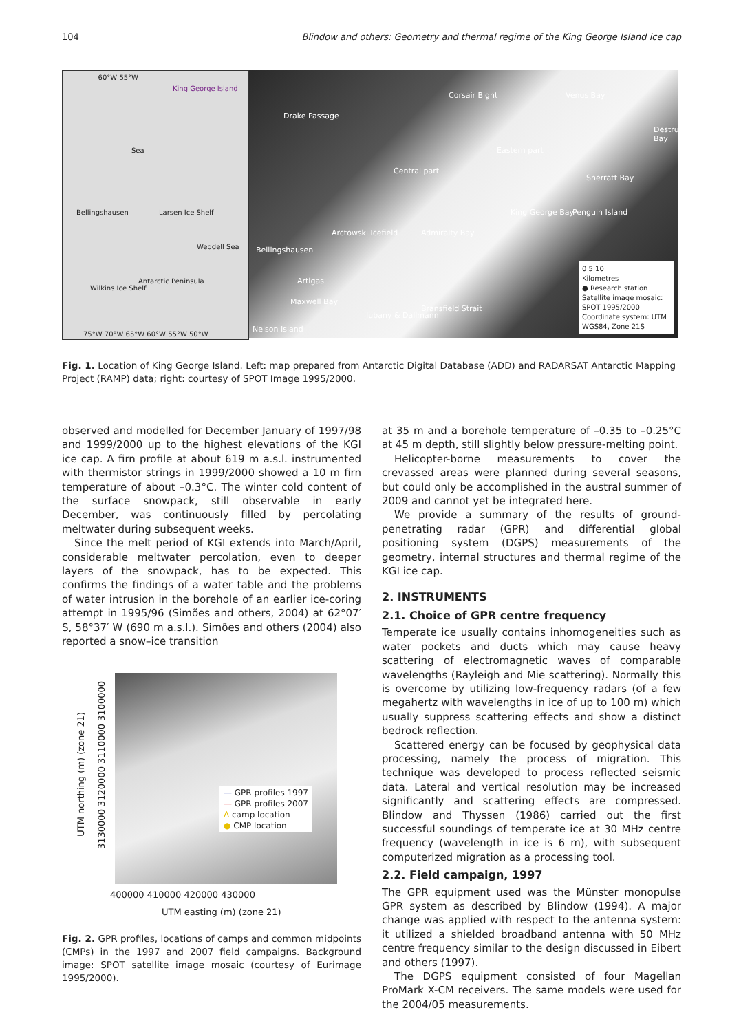104 Blindow and others: Geometry and thermal regime of the King George Island ice cap
60°W 55°W
King George Island
Sea
Bellingshausen
Weddell Sea
Antarctic Peninsula
Wilkins Ice Shelf
Larsen Ice Shelf
75°W 70°W 65°W 60°W 55°W 50°W
Drake Passage
Corsair Bight Venus Bay
Eastern part
Central part
Arctowski Icefield
Sherratt Bay
King George Bay Penguin Island
Admiralty Bay
Bellingshausen
Artigas
Maxwell Bay
Jubany & Dallmann
Bransfield Strait
Nelson Island
Destruction Bay
0 5 10
Kilometres
● Research station
Satellite image mosaic: SPOT 1995/2000
Coordinate system: UTM WGS84, Zone 21S
Fig. 1. Location of King George Island. Left: map prepared from Antarctic Digital Database (ADD) and RADARSAT Antarctic Mapping Project (RAMP) data; right: courtesy of SPOT Image 1995/2000.
observed and modelled for December January of 1997/98 and 1999/2000 up to the highest elevations of the KGI ice cap. A firn profile at about 619 m a.s.l. instrumented with thermistor strings in 1999/2000 showed a 10 m firn temperature of about –0.3°C. The winter cold content of the surface snowpack, still observable in early December, was continuously filled by percolating meltwater during subsequent weeks.
Since the melt period of KGI extends into March/April, considerable meltwater percolation, even to deeper layers of the snowpack, has to be expected. This confirms the findings of a water table and the problems of water intrusion in the borehole of an earlier ice-coring attempt in 1995/96 (Simões and others, 2004) at 62°07′ S, 58°37′ W (690 m a.s.l.). Simões and others (2004) also reported a snow–ice transition
UTM northing (m) (zone 21)
3130000 3120000 3110000 3100000
— GPR profiles 1997
— GPR profiles 2007
Λ camp location
● CMP location
400000 410000 420000 430000
UTM easting (m) (zone 21)
Fig. 2. GPR profiles, locations of camps and common midpoints (CMPs) in the 1997 and 2007 field campaigns. Background image: SPOT satellite image mosaic (courtesy of Eurimage 1995/2000).
at 35 m and a borehole temperature of –0.35 to –0.25°C at 45 m depth, still slightly below pressure-melting point.
Helicopter-borne measurements to cover the crevassed areas were planned during several seasons, but could only be accomplished in the austral summer of 2009 and cannot yet be integrated here.
We provide a summary of the results of ground-penetrating radar (GPR) and differential global positioning system (DGPS) measurements of the geometry, internal structures and thermal regime of the KGI ice cap.
2. INSTRUMENTS
2.1. Choice of GPR centre frequency
Temperate ice usually contains inhomogeneities such as water pockets and ducts which may cause heavy scattering of electromagnetic waves of comparable wavelengths (Rayleigh and Mie scattering). Normally this is overcome by utilizing low-frequency radars (of a few megahertz with wavelengths in ice of up to 100 m) which usually suppress scattering effects and show a distinct bedrock reflection.
Scattered energy can be focused by geophysical data processing, namely the process of migration. This technique was developed to process reflected seismic data. Lateral and vertical resolution may be increased significantly and scattering effects are compressed. Blindow and Thyssen (1986) carried out the first successful soundings of temperate ice at 30 MHz centre frequency (wavelength in ice is 6 m), with subsequent computerized migration as a processing tool.
2.2. Field campaign, 1997
The GPR equipment used was the Münster monopulse GPR system as described by Blindow (1994). A major change was applied with respect to the antenna system: it utilized a shielded broadband antenna with 50 MHz centre frequency similar to the design discussed in Eibert and others (1997).
The DGPS equipment consisted of four Magellan ProMark X-CM receivers. The same models were used for the 2004/05 measurements.